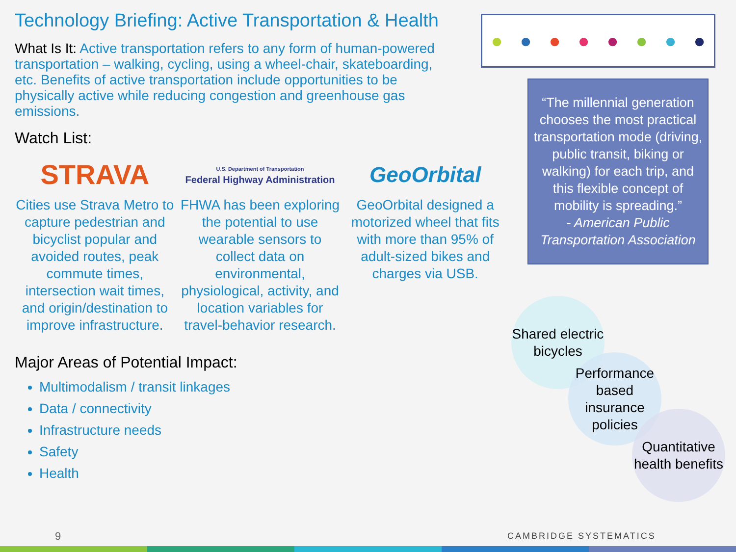Technology Briefing: Active Transportation & Health
What Is It: Active transportation refers to any form of human-powered transportation – walking, cycling, using a wheel-chair, skateboarding, etc. Benefits of active transportation include opportunities to be physically active while reducing congestion and greenhouse gas emissions.
Watch List:
STRAVA
Cities use Strava Metro to capture pedestrian and bicyclist popular and avoided routes, peak commute times, intersection wait times, and origin/destination to improve infrastructure.
U.S. Department of Transportation
Federal Highway Administration
FHWA has been exploring the potential to use wearable sensors to collect data on environmental, physiological, activity, and location variables for travel-behavior research.
GeoOrbital
GeoOrbital designed a motorized wheel that fits with more than 95% of adult-sized bikes and charges via USB.
Major Areas of Potential Impact:
Multimodalism / transit linkages
Data / connectivity
Infrastructure needs
Safety
Health
● ● ● ● ● ● ● ●
“The millennial generation chooses the most practical transportation mode (driving, public transit, biking or walking) for each trip, and this flexible concept of mobility is spreading.”
- American Public Transportation Association
Shared electric bicycles
Performance based insurance policies
Quantitative health benefits
9 CAMBRIDGE SYSTEMATICS